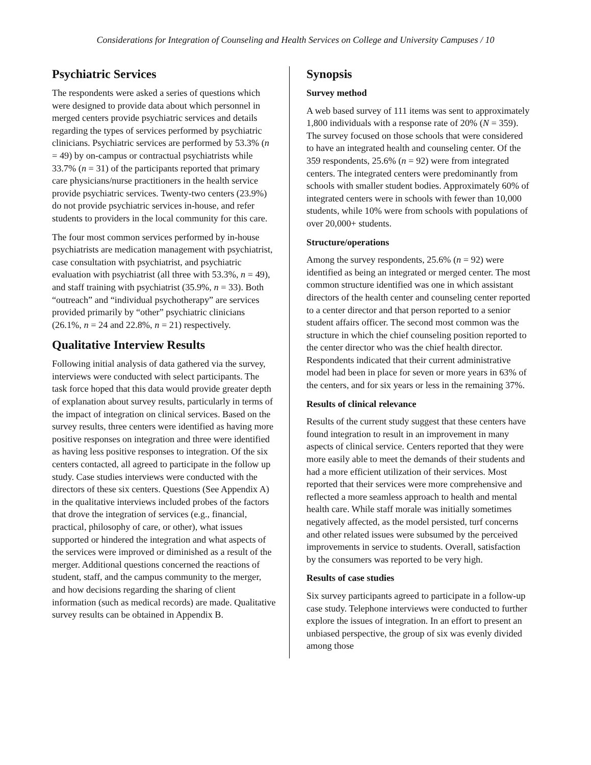Considerations for Integration of Counseling and Health Services on College and University Campuses / 10
Psychiatric Services
The respondents were asked a series of questions which were designed to provide data about which personnel in merged centers provide psychiatric services and details regarding the types of services performed by psychiatric clinicians. Psychiatric services are performed by 53.3% (n = 49) by on-campus or contractual psychiatrists while 33.7% (n = 31) of the participants reported that primary care physicians/nurse practitioners in the health service provide psychiatric services. Twenty-two centers (23.9%) do not provide psychiatric services in-house, and refer students to providers in the local community for this care.
The four most common services performed by in-house psychiatrists are medication management with psychiatrist, case consultation with psychiatrist, and psychiatric evaluation with psychiatrist (all three with 53.3%, n = 49), and staff training with psychiatrist (35.9%, n = 33). Both “outreach” and “individual psychotherapy” are services provided primarily by “other” psychiatric clinicians (26.1%, n = 24 and 22.8%, n = 21) respectively.
Qualitative Interview Results
Following initial analysis of data gathered via the survey, interviews were conducted with select participants. The task force hoped that this data would provide greater depth of explanation about survey results, particularly in terms of the impact of integration on clinical services. Based on the survey results, three centers were identified as having more positive responses on integration and three were identified as having less positive responses to integration. Of the six centers contacted, all agreed to participate in the follow up study. Case studies interviews were conducted with the directors of these six centers. Questions (See Appendix A) in the qualitative interviews included probes of the factors that drove the integration of services (e.g., financial, practical, philosophy of care, or other), what issues supported or hindered the integration and what aspects of the services were improved or diminished as a result of the merger. Additional questions concerned the reactions of student, staff, and the campus community to the merger, and how decisions regarding the sharing of client information (such as medical records) are made. Qualitative survey results can be obtained in Appendix B.
Synopsis
Survey method
A web based survey of 111 items was sent to approximately 1,800 individuals with a response rate of 20% (N = 359). The survey focused on those schools that were considered to have an integrated health and counseling center. Of the 359 respondents, 25.6% (n = 92) were from integrated centers. The integrated centers were predominantly from schools with smaller student bodies. Approximately 60% of integrated centers were in schools with fewer than 10,000 students, while 10% were from schools with populations of over 20,000+ students.
Structure/operations
Among the survey respondents, 25.6% (n = 92) were identified as being an integrated or merged center. The most common structure identified was one in which assistant directors of the health center and counseling center reported to a center director and that person reported to a senior student affairs officer. The second most common was the structure in which the chief counseling position reported to the center director who was the chief health director. Respondents indicated that their current administrative model had been in place for seven or more years in 63% of the centers, and for six years or less in the remaining 37%.
Results of clinical relevance
Results of the current study suggest that these centers have found integration to result in an improvement in many aspects of clinical service. Centers reported that they were more easily able to meet the demands of their students and had a more efficient utilization of their services. Most reported that their services were more comprehensive and reflected a more seamless approach to health and mental health care. While staff morale was initially sometimes negatively affected, as the model persisted, turf concerns and other related issues were subsumed by the perceived improvements in service to students. Overall, satisfaction by the consumers was reported to be very high.
Results of case studies
Six survey participants agreed to participate in a follow-up case study. Telephone interviews were conducted to further explore the issues of integration. In an effort to present an unbiased perspective, the group of six was evenly divided among those